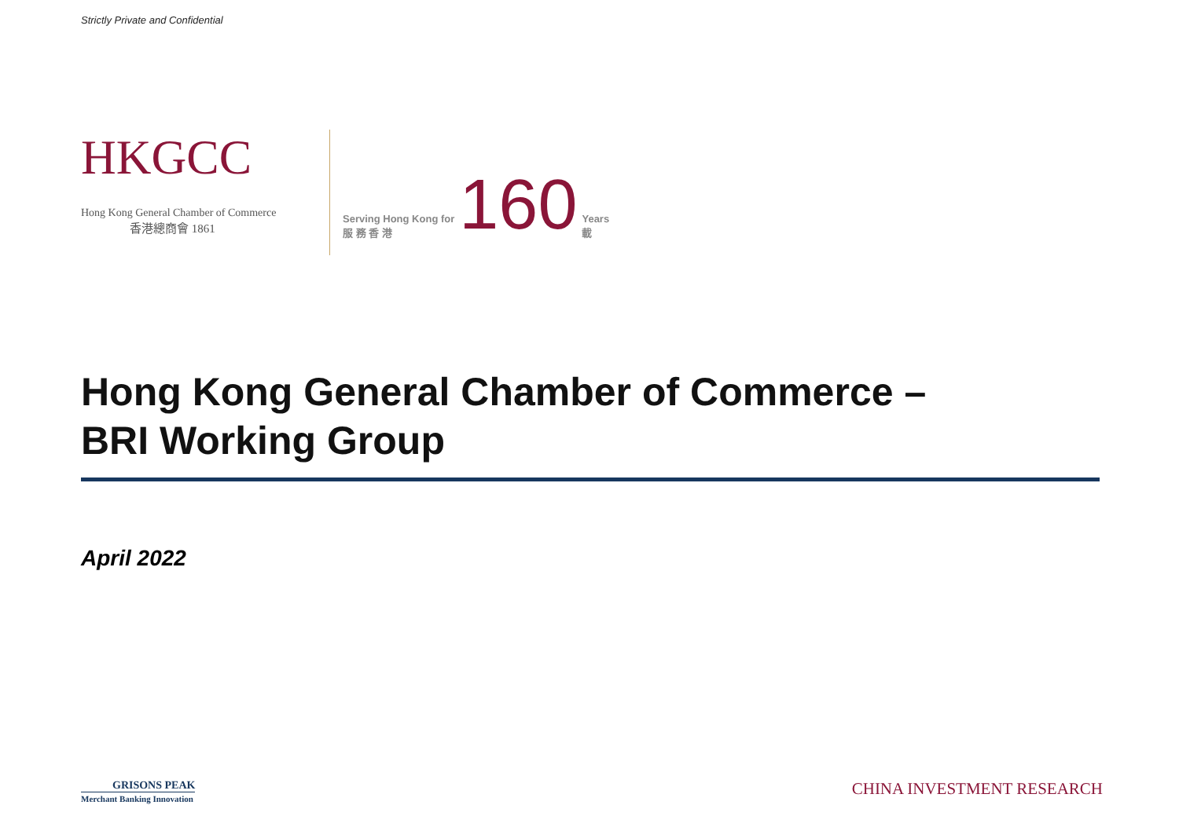Strictly Private and Confidential
HKGCC
Hong Kong General Chamber of Commerce
香港總商會 1861
Serving Hong Kong for
服 務 香 港
160
Years
載
Hong Kong General Chamber of Commerce –
BRI Working Group
April 2022
GRISONS PEAK
Merchant Banking Innovation
CHINA INVESTMENT RESEARCH